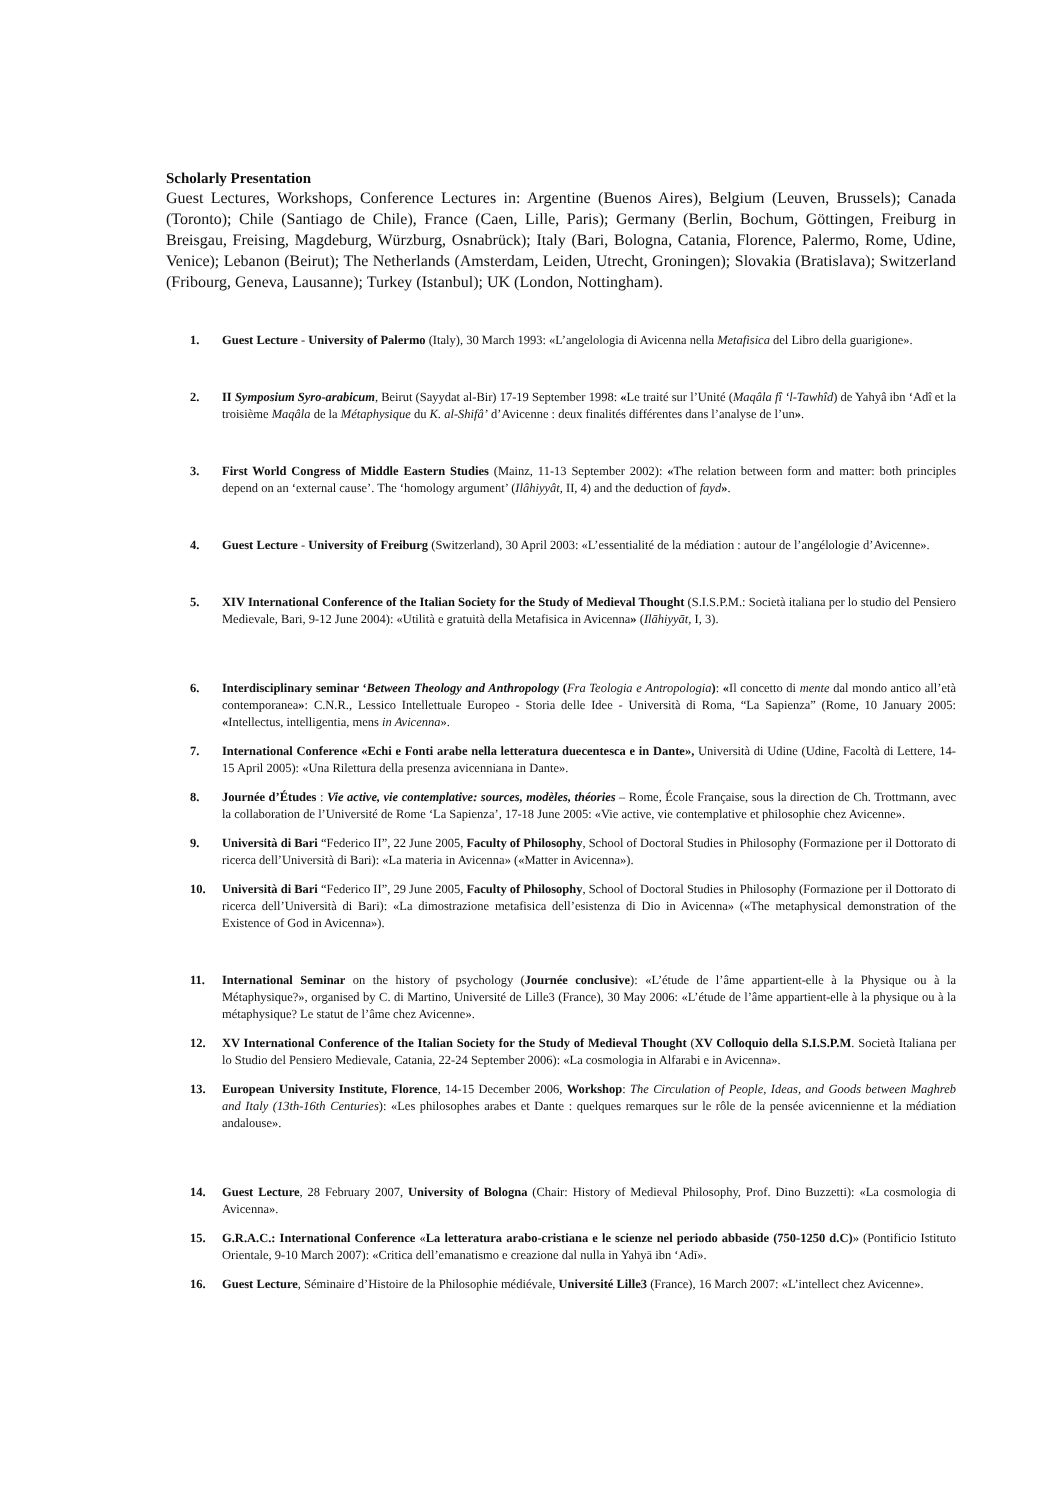Scholarly Presentation
Guest Lectures, Workshops, Conference Lectures in: Argentine (Buenos Aires), Belgium (Leuven, Brussels); Canada (Toronto); Chile (Santiago de Chile), France (Caen, Lille, Paris); Germany (Berlin, Bochum, Göttingen, Freiburg in Breisgau, Freising, Magdeburg, Würzburg, Osnabrück); Italy (Bari, Bologna, Catania, Florence, Palermo, Rome, Udine, Venice); Lebanon (Beirut); The Netherlands (Amsterdam, Leiden, Utrecht, Groningen); Slovakia (Bratislava); Switzerland (Fribourg, Geneva, Lausanne); Turkey (Istanbul); UK (London, Nottingham).
1. Guest Lecture - University of Palermo (Italy), 30 March 1993: «L’angelologia di Avicenna nella Metafisica del Libro della guarigione».
2. II Symposium Syro-arabicum, Beirut (Sayydat al-Bir) 17-19 September 1998: «Le traité sur l’Unité (Maqâla fî ‘l-Tawhîd) de Yahyâ ibn ‘Adî et la troisième Maqâla de la Métaphysique du K. al-Shifâ’ d’Avicenne : deux finalités différentes dans l’analyse de l’un».
3. First World Congress of Middle Eastern Studies (Mainz, 11-13 September 2002): «The relation between form and matter: both principles depend on an ‘external cause’. The ‘homology argument’ (Ilâhiyyât, II, 4) and the deduction of fayd».
4. Guest Lecture - University of Freiburg (Switzerland), 30 April 2003: «L’essentialité de la médiation : autour de l’angélologie d’Avicenne».
5. XIV International Conference of the Italian Society for the Study of Medieval Thought (S.I.S.P.M.: Società italiana per lo studio del Pensiero Medievale, Bari, 9-12 June 2004): «Utilità e gratuità della Metafisica in Avicenna» (Ilāhiyyāt, I, 3).
6. Interdisciplinary seminar ‘Between Theology and Anthropology (Fra Teologia e Antropologia): «Il concetto di mente dal mondo antico all’età contemporanea»: C.N.R., Lessico Intellettuale Europeo - Storia delle Idee - Università di Roma, “La Sapienza” (Rome, 10 January 2005: «Intellectus, intelligentia, mens in Avicenna».
7. International Conference «Echi e Fonti arabe nella letteratura duecentesca e in Dante», Università di Udine (Udine, Facoltà di Lettere, 14-15 April 2005): «Una Rilettura della presenza avicenniana in Dante».
8. Journée d’Études : Vie active, vie contemplative: sources, modèles, théories – Rome, École Française, sous la direction de Ch. Trottmann, avec la collaboration de l’Université de Rome ‘La Sapienza’, 17-18 June 2005: «Vie active, vie contemplative et philosophie chez Avicenne».
9. Università di Bari “Federico II”, 22 June 2005, Faculty of Philosophy, School of Doctoral Studies in Philosophy (Formazione per il Dottorato di ricerca dell’Università di Bari): «La materia in Avicenna» («Matter in Avicenna»).
10. Università di Bari “Federico II”, 29 June 2005, Faculty of Philosophy, School of Doctoral Studies in Philosophy (Formazione per il Dottorato di ricerca dell’Università di Bari): «La dimostrazione metafisica dell’esistenza di Dio in Avicenna» («The metaphysical demonstration of the Existence of God in Avicenna»).
11. International Seminar on the history of psychology (Journée conclusive): «L’étude de l’âme appartient-elle à la Physique ou à la Métaphysique?», organised by C. di Martino, Université de Lille3 (France), 30 May 2006: «L’étude de l’âme appartient-elle à la physique ou à la métaphysique? Le statut de l’âme chez Avicenne».
12. XV International Conference of the Italian Society for the Study of Medieval Thought (XV Colloquio della S.I.S.P.M. Società Italiana per lo Studio del Pensiero Medievale, Catania, 22-24 September 2006): «La cosmologia in Alfarabi e in Avicenna».
13. European University Institute, Florence, 14-15 December 2006, Workshop: The Circulation of People, Ideas, and Goods between Maghreb and Italy (13th-16th Centuries): «Les philosophes arabes et Dante : quelques remarques sur le rôle de la pensée avicennienne et la médiation andalouse».
14. Guest Lecture, 28 February 2007, University of Bologna (Chair: History of Medieval Philosophy, Prof. Dino Buzzetti): «La cosmologia di Avicenna».
15. G.R.A.C.: International Conference «La letteratura arabo-cristiana e le scienze nel periodo abbaside (750-1250 d.C)» (Pontificio Istituto Orientale, 9-10 March 2007): «Critica dell’emanatismo e creazione dal nulla in Yahyā ibn ‘Adī».
16. Guest Lecture, Séminaire d’Histoire de la Philosophie médiévale, Université Lille3 (France), 16 March 2007: «L’intellect chez Avicenne».